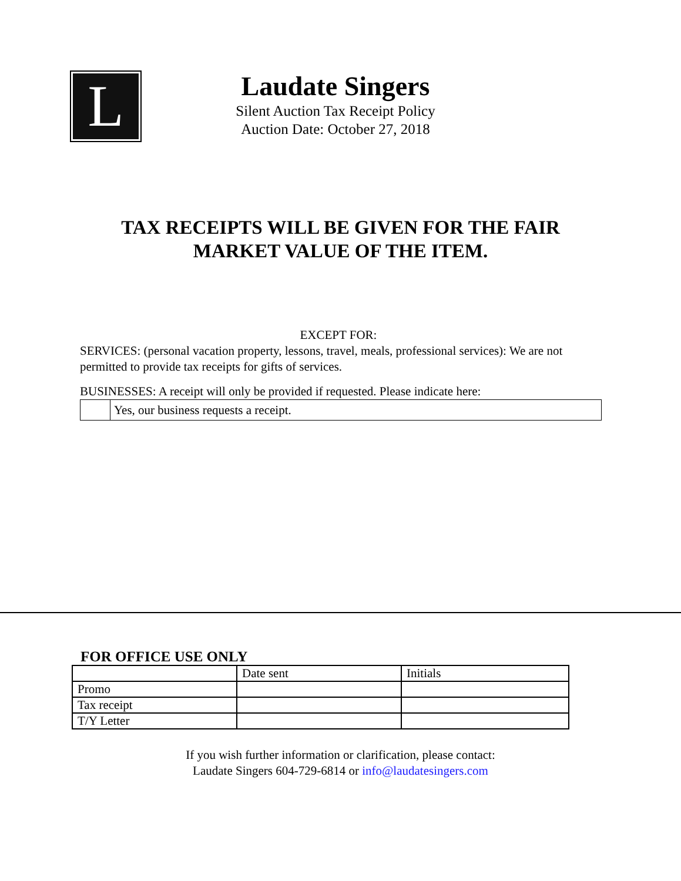L
Laudate Singers
Silent Auction Tax Receipt Policy
Auction Date: October 27, 2018
TAX RECEIPTS WILL BE GIVEN FOR THE FAIR MARKET VALUE OF THE ITEM.
EXCEPT FOR:
SERVICES: (personal vacation property, lessons, travel, meals, professional services): We are not permitted to provide tax receipts for gifts of services.
BUSINESSES: A receipt will only be provided if requested. Please indicate here:
| | Yes, our business requests a receipt. |
FOR OFFICE USE ONLY
| | Date sent | Initials |
| Promo | | |
| Tax receipt | | |
| T/Y Letter | | |
If you wish further information or clarification, please contact:
Laudate Singers 604-729-6814 or info@laudatesingers.com